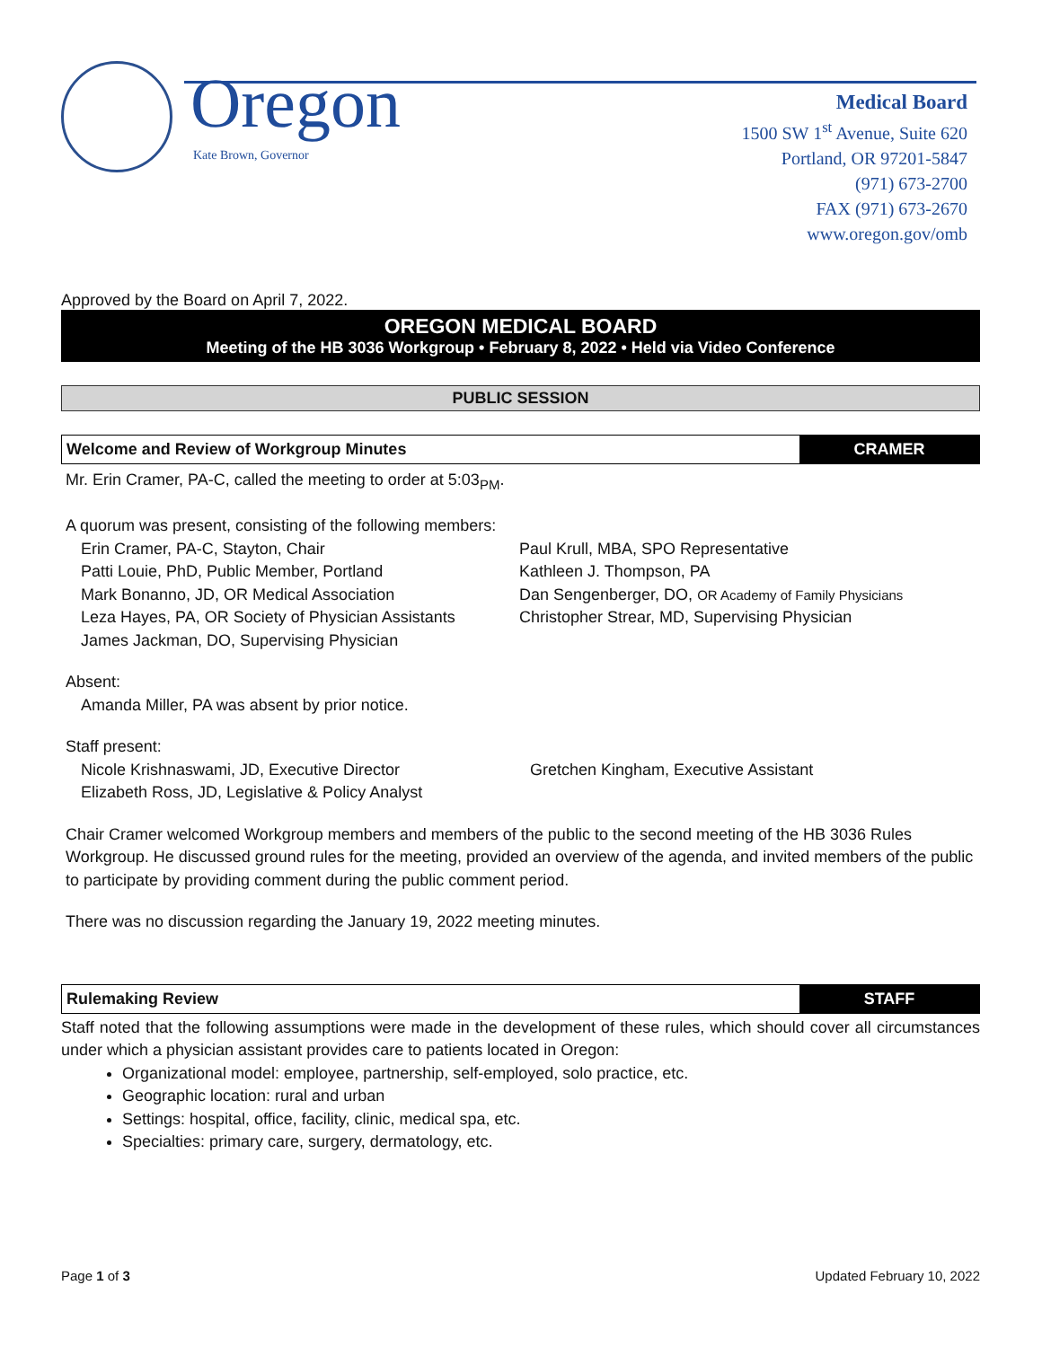Oregon
Kate Brown, Governor
Medical Board
1500 SW 1<sup>st</sup> Avenue, Suite 620
Portland, OR 97201-5847
(971) 673-2700
FAX (971) 673-2670
www.oregon.gov/omb
Approved by the Board on April 7, 2022.
OREGON MEDICAL BOARD
Meeting of the HB 3036 Workgroup • February 8, 2022 • Held via Video Conference
PUBLIC SESSION
Welcome and Review of Workgroup Minutes
CRAMER
Mr. Erin Cramer, PA-C, called the meeting to order at 5:03<sub>PM</sub>.
A quorum was present, consisting of the following members:
Erin Cramer, PA-C, Stayton, Chair
Patti Louie, PhD, Public Member, Portland
Mark Bonanno, JD, OR Medical Association
Leza Hayes, PA, OR Society of Physician Assistants
James Jackman, DO, Supervising Physician
Paul Krull, MBA, SPO Representative
Kathleen J. Thompson, PA
Dan Sengenberger, DO, OR Academy of Family Physicians
Christopher Strear, MD, Supervising Physician
Absent:
Amanda Miller, PA was absent by prior notice.
Staff present:
Nicole Krishnaswami, JD, Executive Director
Elizabeth Ross, JD, Legislative & Policy Analyst
Gretchen Kingham, Executive Assistant
Chair Cramer welcomed Workgroup members and members of the public to the second meeting of the HB 3036 Rules Workgroup. He discussed ground rules for the meeting, provided an overview of the agenda, and invited members of the public to participate by providing comment during the public comment period.
There was no discussion regarding the January 19, 2022 meeting minutes.
Rulemaking Review STAFF
Staff noted that the following assumptions were made in the development of these rules, which should cover all circumstances under which a physician assistant provides care to patients located in Oregon:
Organizational model: employee, partnership, self-employed, solo practice, etc.
Geographic location: rural and urban
Settings: hospital, office, facility, clinic, medical spa, etc.
Specialties: primary care, surgery, dermatology, etc.
Page 1 of 3 Updated February 10, 2022